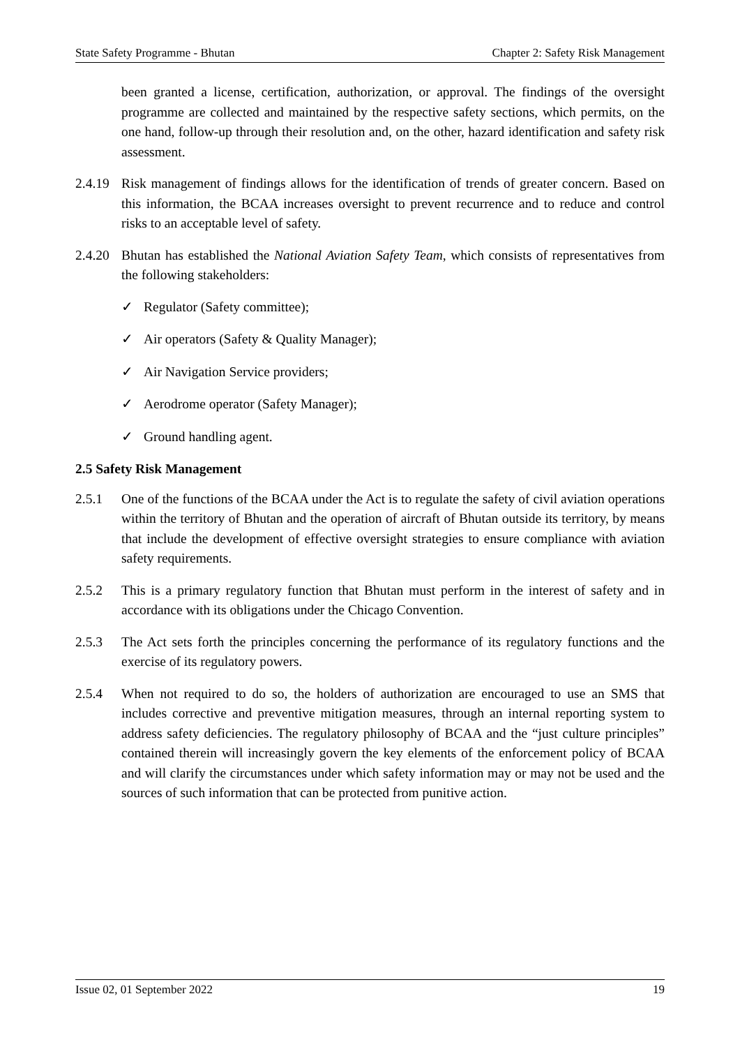State Safety Programme - Bhutan Chapter 2: Safety Risk Management
been granted a license, certification, authorization, or approval. The findings of the oversight programme are collected and maintained by the respective safety sections, which permits, on the one hand, follow-up through their resolution and, on the other, hazard identification and safety risk assessment.
2.4.19
Risk management of findings allows for the identification of trends of greater concern. Based on this information, the BCAA increases oversight to prevent recurrence and to reduce and control risks to an acceptable level of safety.
2.4.20
Bhutan has established the National Aviation Safety Team, which consists of representatives from the following stakeholders:
✓ Regulator (Safety committee);
✓ Air operators (Safety & Quality Manager);
✓ Air Navigation Service providers;
✓ Aerodrome operator (Safety Manager);
✓ Ground handling agent.
2.5 Safety Risk Management
2.5.1 One of the functions of the BCAA under the Act is to regulate the safety of civil aviation operations within the territory of Bhutan and the operation of aircraft of Bhutan outside its territory, by means that include the development of effective oversight strategies to ensure compliance with aviation safety requirements.
2.5.2 This is a primary regulatory function that Bhutan must perform in the interest of safety and in accordance with its obligations under the Chicago Convention.
2.5.3 The Act sets forth the principles concerning the performance of its regulatory functions and the exercise of its regulatory powers.
2.5.4 When not required to do so, the holders of authorization are encouraged to use an SMS that includes corrective and preventive mitigation measures, through an internal reporting system to address safety deficiencies. The regulatory philosophy of BCAA and the “just culture principles” contained therein will increasingly govern the key elements of the enforcement policy of BCAA and will clarify the circumstances under which safety information may or may not be used and the sources of such information that can be protected from punitive action.
Issue 02, 01 September 2022 19